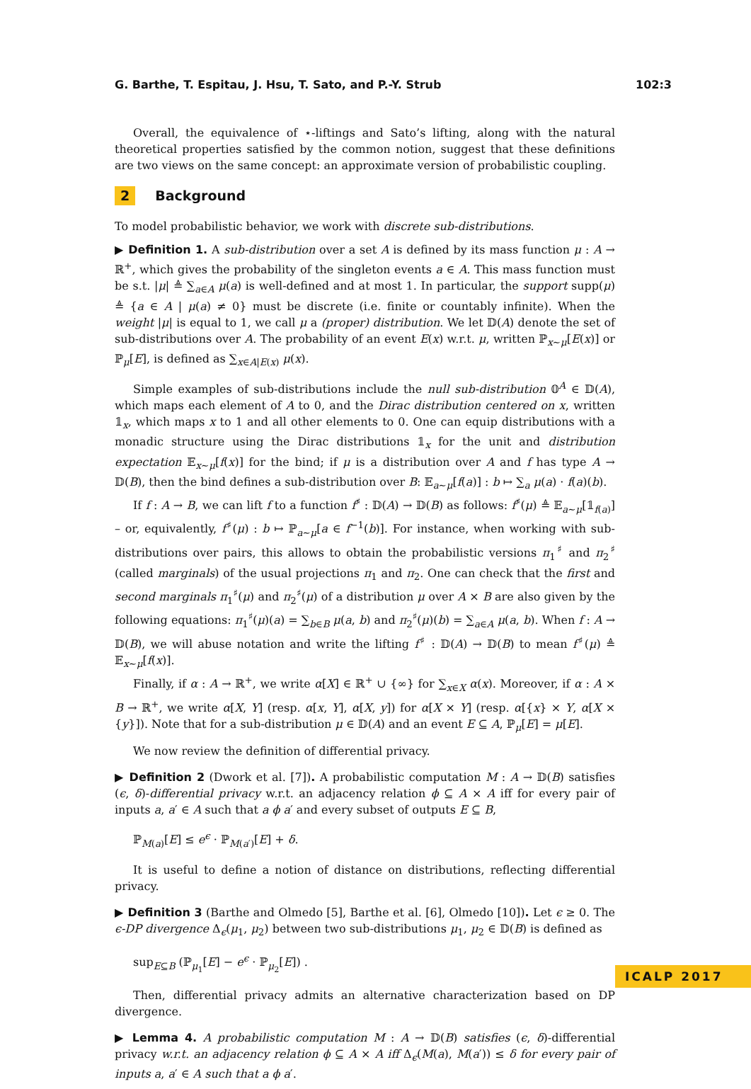G. Barthe, T. Espitau, J. Hsu, T. Sato, and P.-Y. Strub 102:3
Overall, the equivalence of ⋆-liftings and Sato’s lifting, along with the natural theoretical properties satisfied by the common notion, suggest that these definitions are two views on the same concept: an approximate version of probabilistic coupling.
2 Background
To model probabilistic behavior, we work with discrete sub-distributions.
▶ Definition 1. A sub-distribution over a set A is defined by its mass function μ : A → ℝ<sup>+</sup>, which gives the probability of the singleton events a ∈ A. This mass function must be s.t. |μ| ≜ ∑<sub>a∈A</sub> μ(a) is well-defined and at most 1. In particular, the support supp(μ) ≜ {a ∈ A | μ(a) ≠ 0} must be discrete (i.e. finite or countably infinite). When the weight |μ| is equal to 1, we call μ a (proper) distribution. We let 𝔻(A) denote the set of sub-distributions over A. The probability of an event E(x) w.r.t. μ, written ℙ<sub>x∼μ</sub>[E(x)] or ℙ<sub>μ</sub>[E], is defined as ∑<sub>x∈A|E(x)</sub> μ(x).
Simple examples of sub-distributions include the null sub-distribution 𝟘<sup>A</sup> ∈ 𝔻(A), which maps each element of A to 0, and the Dirac distribution centered on x, written 𝟙<sub>x</sub>, which maps x to 1 and all other elements to 0. One can equip distributions with a monadic structure using the Dirac distributions 𝟙<sub>x</sub> for the unit and distribution expectation 𝔼<sub>x∼μ</sub>[f(x)] for the bind; if μ is a distribution over A and f has type A → 𝔻(B), then the bind defines a sub-distribution over B: 𝔼<sub>a∼μ</sub>[f(a)] : b ↦ ∑<sub>a</sub> μ(a) · f(a)(b).
If f : A → B, we can lift f to a function f<sup>♯</sup> : 𝔻(A) → 𝔻(B) as follows: f<sup>♯</sup>(μ) ≜ 𝔼<sub>a∼μ</sub>[𝟙<sub>f(a)</sub>] – or, equivalently, f<sup>♯</sup>(μ) : b ↦ ℙ<sub>a∼μ</sub>[a ∈ f<sup>−1</sup>(b)]. For instance, when working with sub-distributions over pairs, this allows to obtain the probabilistic versions π<sub>1</sub><sup>♯</sup> and π<sub>2</sub><sup>♯</sup> (called marginals) of the usual projections π<sub>1</sub> and π<sub>2</sub>. One can check that the first and second marginals π<sub>1</sub><sup>♯</sup>(μ) and π<sub>2</sub><sup>♯</sup>(μ) of a distribution μ over A × B are also given by the following equations: π<sub>1</sub><sup>♯</sup>(μ)(a) = ∑<sub>b∈B</sub> μ(a, b) and π<sub>2</sub><sup>♯</sup>(μ)(b) = ∑<sub>a∈A</sub> μ(a, b). When f : A → 𝔻(B), we will abuse notation and write the lifting f<sup>♯</sup> : 𝔻(A) → 𝔻(B) to mean f<sup>♯</sup>(μ) ≜ 𝔼<sub>x∼μ</sub>[f(x)].
Finally, if α : A → ℝ<sup>+</sup>, we write α[X] ∈ ℝ<sup>+</sup> ∪ {∞} for ∑<sub>x∈X</sub> α(x). Moreover, if α : A × B → ℝ<sup>+</sup>, we write α[X, Y] (resp. α[x, Y], α[X, y]) for α[X × Y] (resp. α[{x} × Y, α[X × {y}]). Note that for a sub-distribution μ ∈ 𝔻(A) and an event E ⊆ A, ℙ<sub>μ</sub>[E] = μ[E].
We now review the definition of differential privacy.
▶ Definition 2 (Dwork et al. [7]). A probabilistic computation M : A → 𝔻(B) satisfies (ϵ, δ)-differential privacy w.r.t. an adjacency relation ϕ ⊆ A × A iff for every pair of inputs a, a′ ∈ A such that a ϕ a′ and every subset of outputs E ⊆ B,
ℙ<sub>M(a)</sub>[E] ≤ e<sup>ϵ</sup> · ℙ<sub>M(a′)</sub>[E] + δ.
It is useful to define a notion of distance on distributions, reflecting differential privacy.
▶ Definition 3 (Barthe and Olmedo [5], Barthe et al. [6], Olmedo [10]). Let ϵ ≥ 0. The ϵ-DP divergence Δ<sub>ϵ</sub>(μ<sub>1</sub>, μ<sub>2</sub>) between two sub-distributions μ<sub>1</sub>, μ<sub>2</sub> ∈ 𝔻(B) is defined as
sup<sub>E⊆B</sub> (ℙ<sub>μ<sub>1</sub></sub>[E] − e<sup>ϵ</sup> · ℙ<sub>μ<sub>2</sub></sub>[E]) .
Then, differential privacy admits an alternative characterization based on DP divergence.
▶ Lemma 4. A probabilistic computation M : A → 𝔻(B) satisfies (ϵ, δ)-differential privacy w.r.t. an adjacency relation ϕ ⊆ A × A iff Δ<sub>ϵ</sub>(M(a), M(a′)) ≤ δ for every pair of inputs a, a′ ∈ A such that a ϕ a′.
ICALP 2017